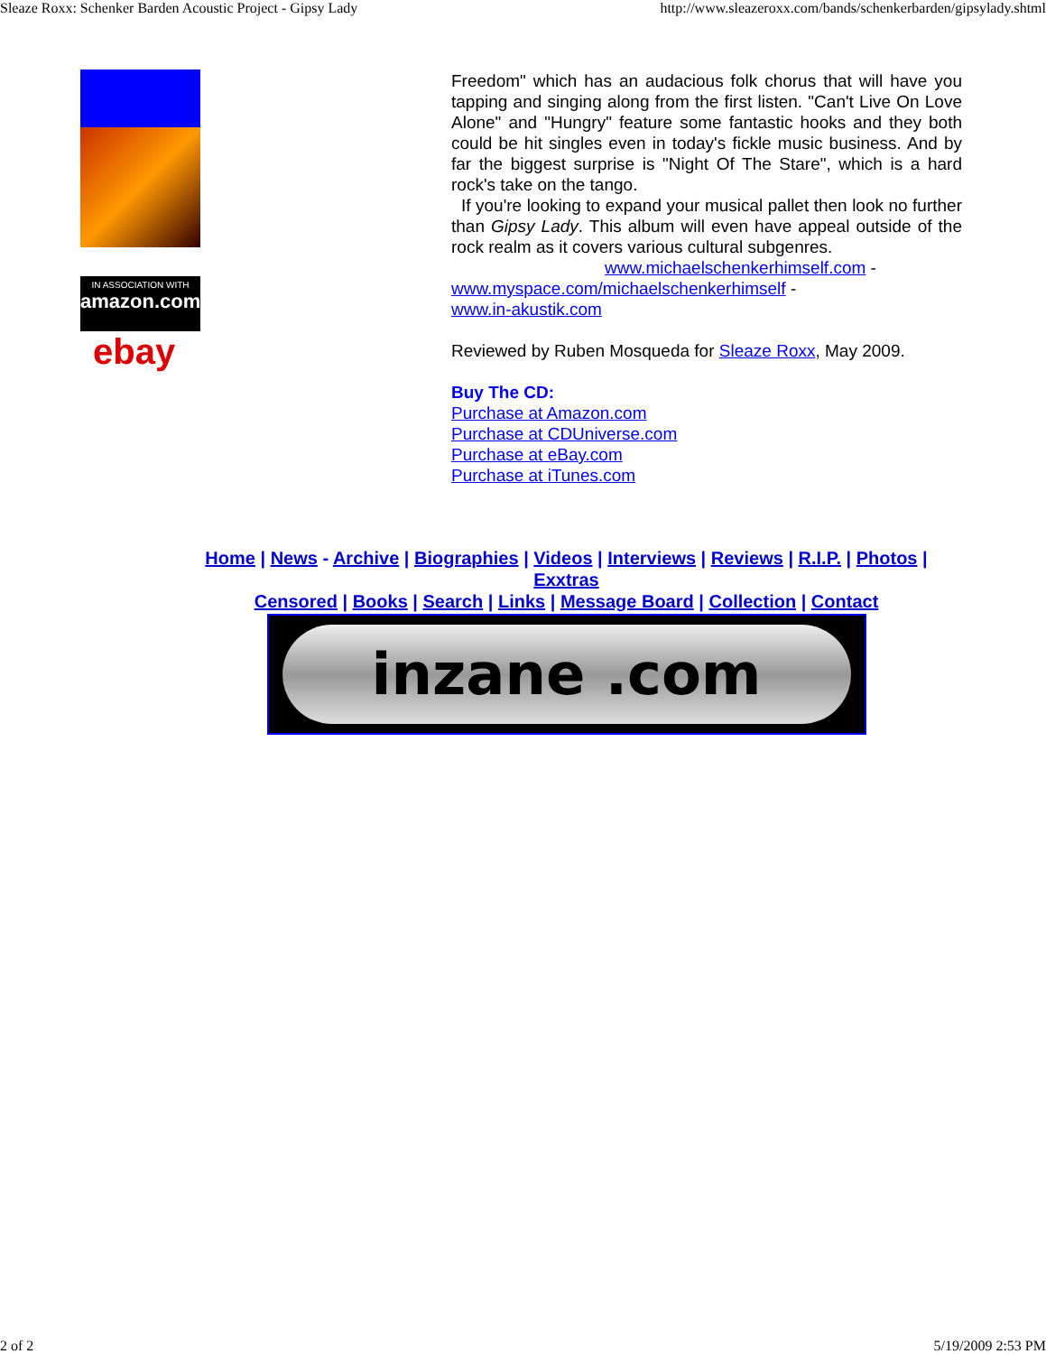Sleaze Roxx: Schenker Barden Acoustic Project - Gipsy Lady http://www.sleazeroxx.com/bands/schenkerbarden/gipsylady.shtml
IN ASSOCIATION WITH
amazon.com
ebay
Freedom" which has an audacious folk chorus that will have you tapping and singing along from the first listen. "Can't Live On Love Alone" and "Hungry" feature some fantastic hooks and they both could be hit singles even in today's fickle music business. And by far the biggest surprise is "Night Of The Stare", which is a hard rock's take on the tango.
If you're looking to expand your musical pallet then look no further than Gipsy Lady. This album will even have appeal outside of the rock realm as it covers various cultural subgenres.
www.michaelschenkerhimself.com -
www.myspace.com/michaelschenkerhimself -
www.in-akustik.com
Reviewed by Ruben Mosqueda for Sleaze Roxx, May 2009.
Buy The CD:
Purchase at Amazon.com
Purchase at CDUniverse.com
Purchase at eBay.com
Purchase at iTunes.com
Home | News - Archive | Biographies | Videos | Interviews | Reviews | R.I.P. | Photos | Exxtras
Censored | Books | Search | Links | Message Board | Collection | Contact
inzane .com
2 of 2 5/19/2009 2:53 PM